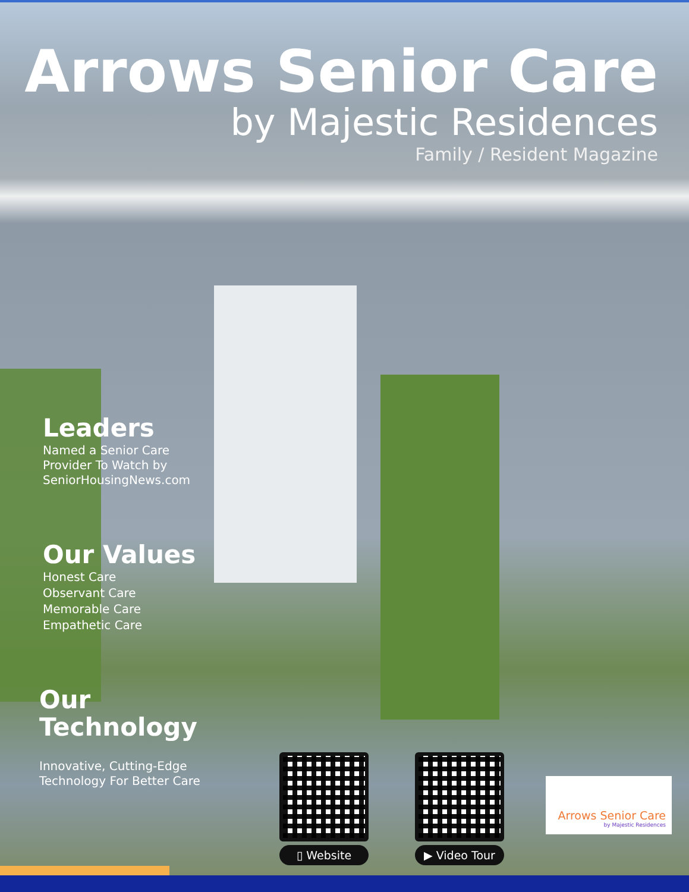Arrows Senior Care
by Majestic Residences
Family / Resident Magazine
Leaders
Named a Senior Care Provider To Watch by SeniorHousingNews.com
Our Values
Honest Care
Observant Care
Memorable Care
Empathetic Care
Our Technology
Innovative, Cutting-Edge Technology For Better Care
▯ Website ▶ Video Tour
Arrows Senior Care
by Majestic Residences